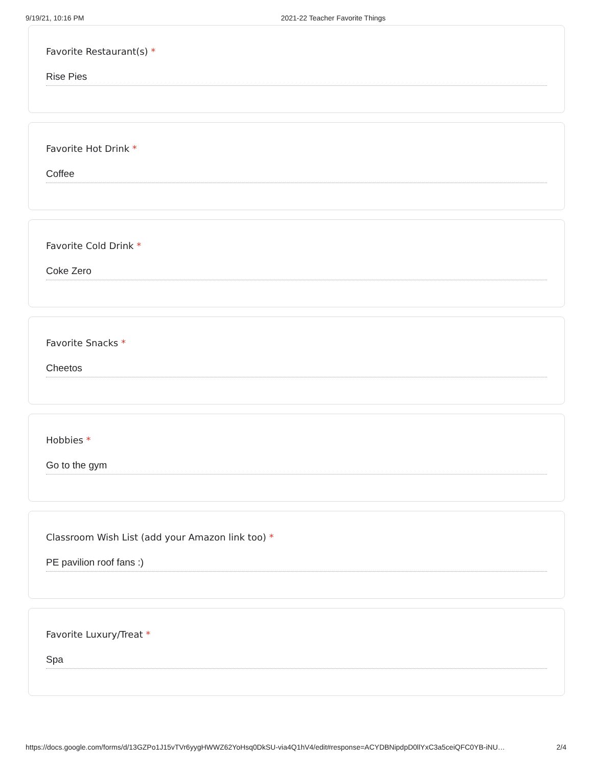9/19/21, 10:16 PM 2021-22 Teacher Favorite Things
Favorite Restaurant(s) *
Rise Pies
Favorite Hot Drink *
Coffee
Favorite Cold Drink *
Coke Zero
Favorite Snacks *
Cheetos
Hobbies *
Go to the gym
Classroom Wish List (add your Amazon link too) *
PE pavilion roof fans :)
Favorite Luxury/Treat *
Spa
https://docs.google.com/forms/d/13GZPo1J15vTVr6yygHWWZ62YoHsq0DkSU-via4Q1hV4/edit#response=ACYDBNipdpD0llYxC3a5ceiQFC0YB-iNU…
2/4